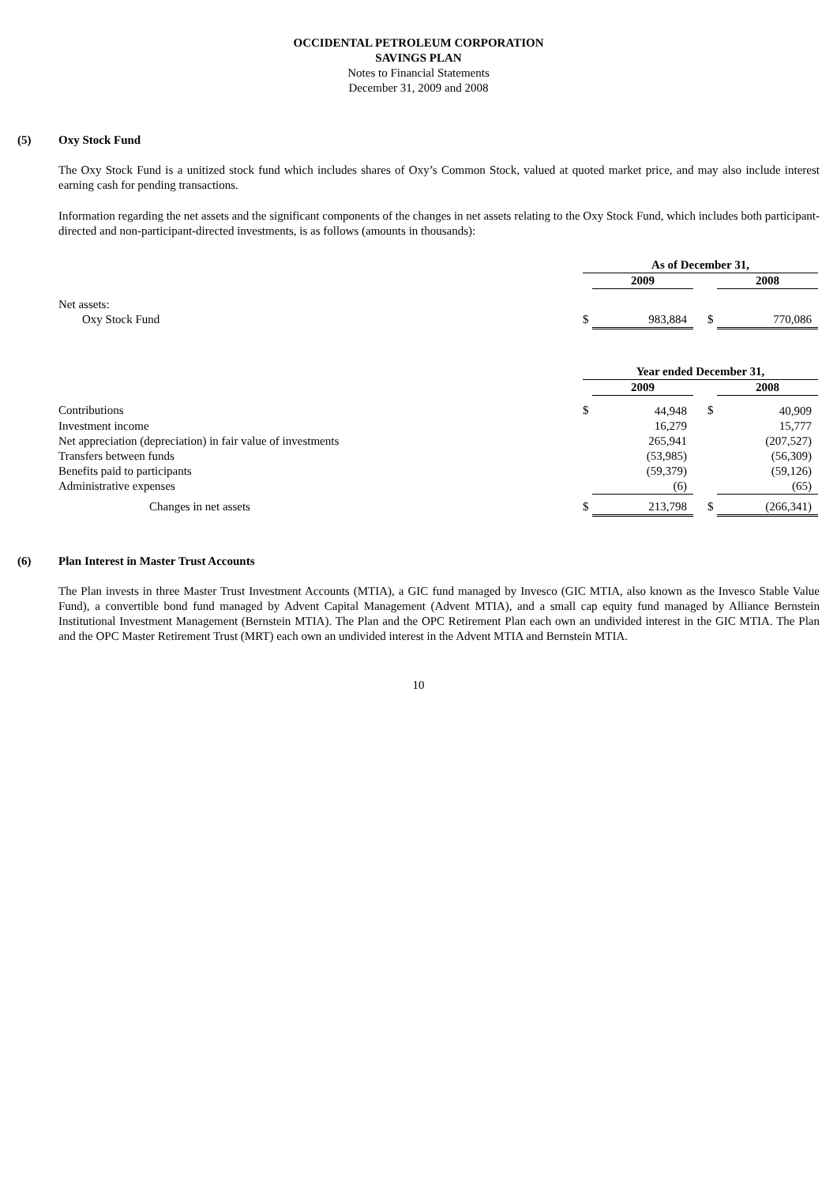OCCIDENTAL PETROLEUM CORPORATION
SAVINGS PLAN
Notes to Financial Statements
December 31, 2009 and 2008
(5) Oxy Stock Fund
The Oxy Stock Fund is a unitized stock fund which includes shares of Oxy’s Common Stock, valued at quoted market price, and may also include interest earning cash for pending transactions.
Information regarding the net assets and the significant components of the changes in net assets relating to the Oxy Stock Fund, which includes both participant-directed and non-participant-directed investments, is as follows (amounts in thousands):
| | As of December 31, | | | | |
| | | 2009 | | | 2008 |
| Net assets: | | | | | |
| Oxy Stock Fund | $ | 983,884 | | $ | 770,086 |
| | Year ended December 31, | | | | |
| | | 2009 | | | 2008 |
| Contributions | $ | 44,948 | | $ | 40,909 |
| Investment income | | 16,279 | | | 15,777 |
| Net appreciation (depreciation) in fair value of investments | | 265,941 | | | (207,527) |
| Transfers between funds | | (53,985) | | | (56,309) |
| Benefits paid to participants | | (59,379) | | | (59,126) |
| Administrative expenses | | (6) | | | (65) |
| Changes in net assets | $ | 213,798 | | $ | (266,341) |
(6) Plan Interest in Master Trust Accounts
The Plan invests in three Master Trust Investment Accounts (MTIA), a GIC fund managed by Invesco (GIC MTIA, also known as the Invesco Stable Value Fund), a convertible bond fund managed by Advent Capital Management (Advent MTIA), and a small cap equity fund managed by Alliance Bernstein Institutional Investment Management (Bernstein MTIA). The Plan and the OPC Retirement Plan each own an undivided interest in the GIC MTIA. The Plan and the OPC Master Retirement Trust (MRT) each own an undivided interest in the Advent MTIA and Bernstein MTIA.
10